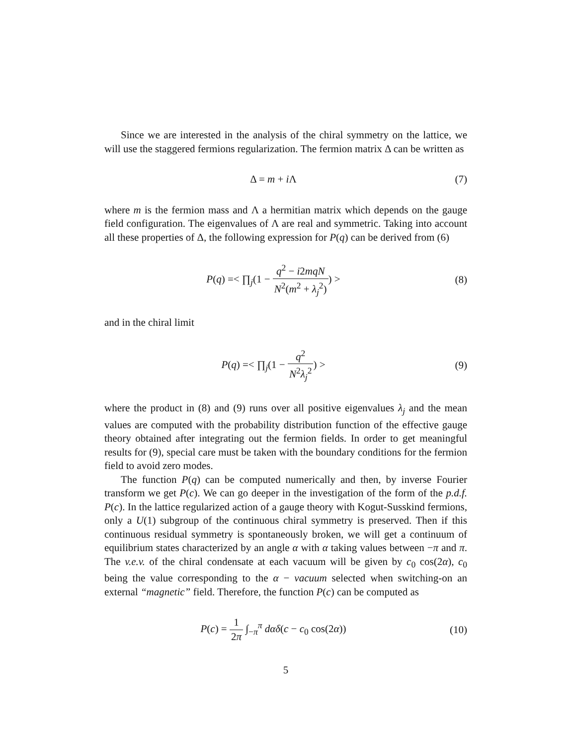Since we are interested in the analysis of the chiral symmetry on the lattice, we will use the staggered fermions regularization. The fermion matrix Δ can be written as
Δ = m + i Λ (7)
where m is the fermion mass and Λ a hermitian matrix which depends on the gauge field configuration. The eigenvalues of Λ are real and symmetric. Taking into account all these properties of Δ, the following expression for P(q) can be derived from (6)
P(q) =< ∏<sub>j</sub>(1 − q<sup>2</sup> − i2mqN N<sup>2</sup>(m<sup>2</sup> + λ<sub>j</sub><sup>2</sup>)) >
(8)
and in the chiral limit
P(q) =< ∏<sub>j</sub>(1 − q<sup>2</sup> N<sup>2</sup>λ<sub>j</sub><sup>2</sup>) > (9)
where the product in (8) and (9) runs over all positive eigenvalues λ<sub>j</sub> and the mean values are computed with the probability distribution function of the effective gauge theory obtained after integrating out the fermion fields. In order to get meaningful results for (9), special care must be taken with the boundary conditions for the fermion field to avoid zero modes.
The function P(q) can be computed numerically and then, by inverse Fourier transform we get P(c). We can go deeper in the investigation of the form of the p.d.f. P(c). In the lattice regularized action of a gauge theory with Kogut-Susskind fermions, only a U(1) subgroup of the continuous chiral symmetry is preserved. Then if this continuous residual symmetry is spontaneously broken, we will get a continuum of equilibrium states characterized by an angle α with α taking values between −π and π. The v.e.v. of the chiral condensate at each vacuum will be given by c<sub>0</sub> cos(2α), c<sub>0</sub> being the value corresponding to the α − vacuum selected when switching-on an external “magnetic” field. Therefore, the function P(c) can be computed as
P(c) = 1 2π ∫<sub>−π</sub><sup>π</sup> dαδ(c − c<sub>0</sub> cos(2α))
(10)
5